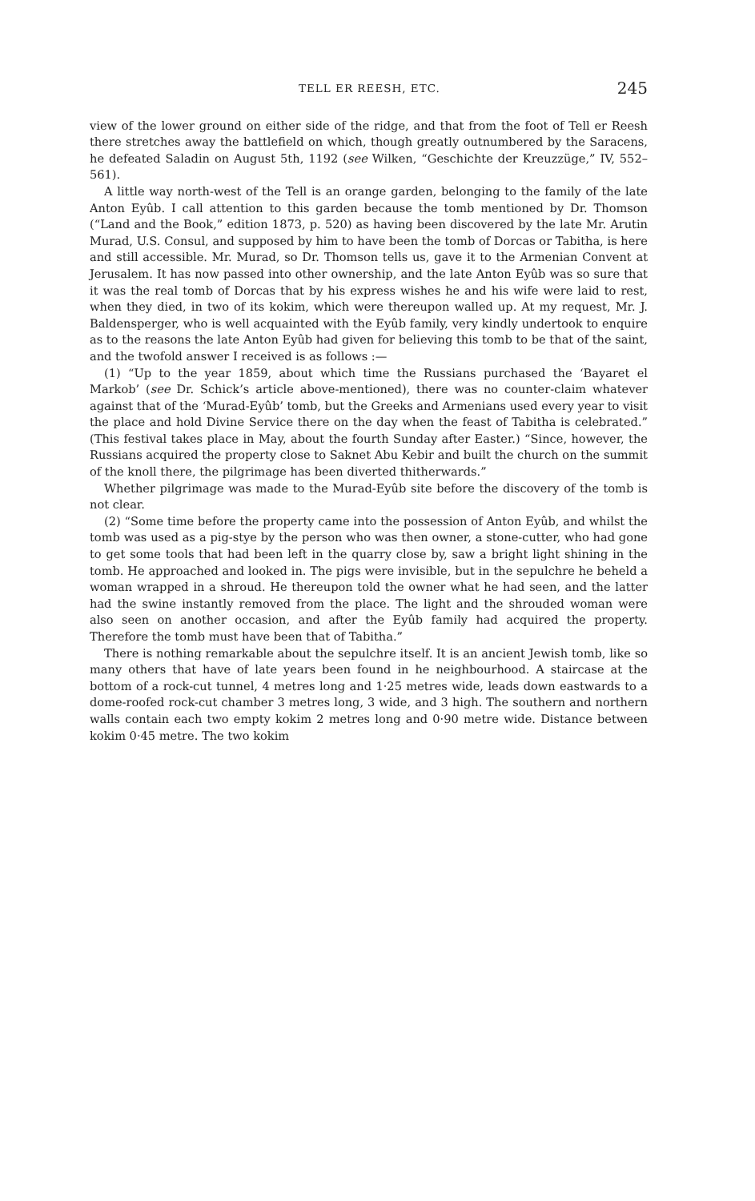TELL ER REESH, ETC. 245
view of the lower ground on either side of the ridge, and that from the foot of Tell er Reesh there stretches away the battlefield on which, though greatly outnumbered by the Saracens, he defeated Saladin on August 5th, 1192 (see Wilken, “Geschichte der Kreuzzüge,” IV, 552–561).
A little way north-west of the Tell is an orange garden, belonging to the family of the late Anton Eyûb. I call attention to this garden because the tomb mentioned by Dr. Thomson (“Land and the Book,” edition 1873, p. 520) as having been discovered by the late Mr. Arutin Murad, U.S. Consul, and supposed by him to have been the tomb of Dorcas or Tabitha, is here and still accessible. Mr. Murad, so Dr. Thomson tells us, gave it to the Armenian Convent at Jerusalem. It has now passed into other ownership, and the late Anton Eyûb was so sure that it was the real tomb of Dorcas that by his express wishes he and his wife were laid to rest, when they died, in two of its kokim, which were thereupon walled up. At my request, Mr. J. Baldensperger, who is well acquainted with the Eyûb family, very kindly undertook to enquire as to the reasons the late Anton Eyûb had given for believing this tomb to be that of the saint, and the twofold answer I received is as follows :—
(1) “Up to the year 1859, about which time the Russians purchased the ‘Bayaret el Markob’ (see Dr. Schick’s article above-mentioned), there was no counter-claim whatever against that of the ‘Murad-Eyûb’ tomb, but the Greeks and Armenians used every year to visit the place and hold Divine Service there on the day when the feast of Tabitha is celebrated.” (This festival takes place in May, about the fourth Sunday after Easter.) “Since, however, the Russians acquired the property close to Saknet Abu Kebir and built the church on the summit of the knoll there, the pilgrimage has been diverted thitherwards.”
Whether pilgrimage was made to the Murad-Eyûb site before the discovery of the tomb is not clear.
(2) “Some time before the property came into the possession of Anton Eyûb, and whilst the tomb was used as a pig-stye by the person who was then owner, a stone-cutter, who had gone to get some tools that had been left in the quarry close by, saw a bright light shining in the tomb. He approached and looked in. The pigs were invisible, but in the sepulchre he beheld a woman wrapped in a shroud. He thereupon told the owner what he had seen, and the latter had the swine instantly removed from the place. The light and the shrouded woman were also seen on another occasion, and after the Eyûb family had acquired the property. Therefore the tomb must have been that of Tabitha.”
There is nothing remarkable about the sepulchre itself. It is an ancient Jewish tomb, like so many others that have of late years been found in he neighbourhood. A staircase at the bottom of a rock-cut tunnel, 4 metres long and 1·25 metres wide, leads down eastwards to a dome-roofed rock-cut chamber 3 metres long, 3 wide, and 3 high. The southern and northern walls contain each two empty kokim 2 metres long and 0·90 metre wide. Distance between kokim 0·45 metre. The two kokim